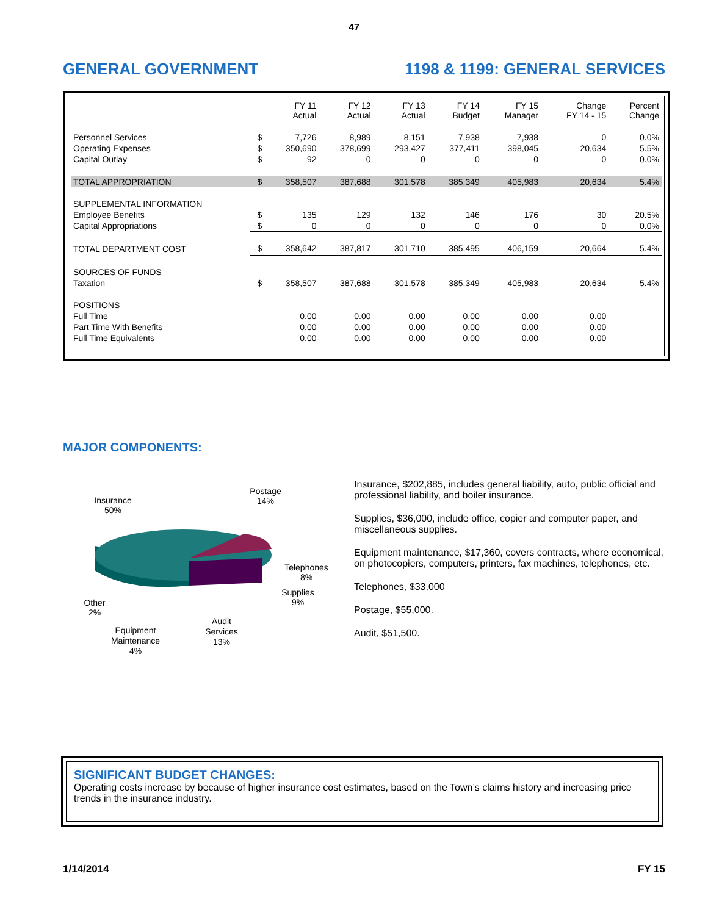47
GENERAL GOVERNMENT 1198 & 1199: GENERAL SERVICES
| | | FY 11 Actual | FY 12 Actual | FY 13 Actual | FY 14 Budget | FY 15 Manager | Change FY 14 - 15 | Percent Change |
| --- | --- | --- | --- | --- | --- | --- | --- | --- |
| Personnel Services | $ | 7,726 | 8,989 | 8,151 | 7,938 | 7,938 | 0 | 0.0% |
| Operating Expenses | $ | 350,690 | 378,699 | 293,427 | 377,411 | 398,045 | 20,634 | 5.5% |
| Capital Outlay | $ | 92 | 0 | 0 | 0 | 0 | 0 | 0.0% |
| TOTAL APPROPRIATION | $ | 358,507 | 387,688 | 301,578 | 385,349 | 405,983 | 20,634 | 5.4% |
| SUPPLEMENTAL INFORMATION | | | | | | | | |
| Employee Benefits | $ | 135 | 129 | 132 | 146 | 176 | 30 | 20.5% |
| Capital Appropriations | $ | 0 | 0 | 0 | 0 | 0 | 0 | 0.0% |
| TOTAL DEPARTMENT COST | $ | 358,642 | 387,817 | 301,710 | 385,495 | 406,159 | 20,664 | 5.4% |
| SOURCES OF FUNDS | | | | | | | | |
| Taxation | $ | 358,507 | 387,688 | 301,578 | 385,349 | 405,983 | 20,634 | 5.4% |
| POSITIONS | | | | | | | | |
| Full Time | | 0.00 | 0.00 | 0.00 | 0.00 | 0.00 | 0.00 | |
| Part Time With Benefits | | 0.00 | 0.00 | 0.00 | 0.00 | 0.00 | 0.00 | |
| Full Time Equivalents | | 0.00 | 0.00 | 0.00 | 0.00 | 0.00 | 0.00 | |
MAJOR COMPONENTS:
Insurance
50%
Postage
14%
Telephones
8%
Supplies
9%
Other
2%
Equipment
Maintenance
4%
Audit
Services
13%
Insurance, $202,885, includes general liability, auto, public official and professional liability, and boiler insurance.
Supplies, $36,000, include office, copier and computer paper, and miscellaneous supplies.
Equipment maintenance, $17,360, covers contracts, where economical, on photocopiers, computers, printers, fax machines, telephones, etc.
Telephones, $33,000
Postage, $55,000.
Audit, $51,500.
SIGNIFICANT BUDGET CHANGES:
Operating costs increase by because of higher insurance cost estimates, based on the Town’s claims history and increasing price trends in the insurance industry.
1/14/2014 FY 15